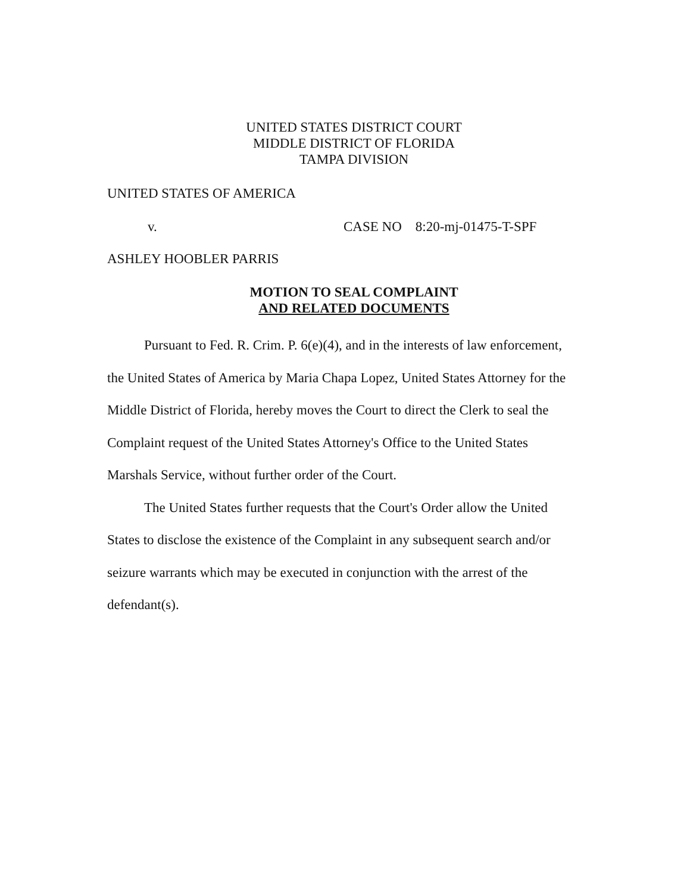UNITED STATES DISTRICT COURT
MIDDLE DISTRICT OF FLORIDA
TAMPA DIVISION
UNITED STATES OF AMERICA
v. CASE NO 8:20-mj-01475-T-SPF
ASHLEY HOOBLER PARRIS
MOTION TO SEAL COMPLAINT
AND RELATED DOCUMENTS
Pursuant to Fed. R. Crim. P. 6(e)(4), and in the interests of law enforcement, the United States of America by Maria Chapa Lopez, United States Attorney for the Middle District of Florida, hereby moves the Court to direct the Clerk to seal the Complaint request of the United States Attorney's Office to the United States Marshals Service, without further order of the Court.
The United States further requests that the Court's Order allow the United States to disclose the existence of the Complaint in any subsequent search and/or seizure warrants which may be executed in conjunction with the arrest of the defendant(s).